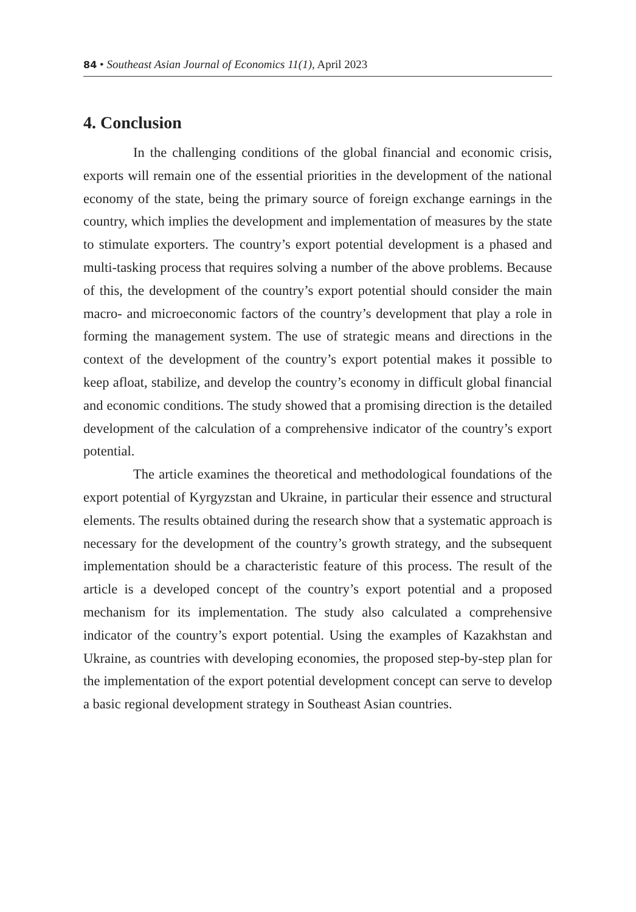84 • Southeast Asian Journal of Economics 11(1), April 2023
4. Conclusion
In the challenging conditions of the global financial and economic crisis, exports will remain one of the essential priorities in the development of the national economy of the state, being the primary source of foreign exchange earnings in the country, which implies the development and implementation of measures by the state to stimulate exporters. The country’s export potential development is a phased and multi-tasking process that requires solving a number of the above problems. Because of this, the development of the country’s export potential should consider the main macro- and microeconomic factors of the country’s development that play a role in forming the management system. The use of strategic means and directions in the context of the development of the country’s export potential makes it possible to keep afloat, stabilize, and develop the country’s economy in difficult global financial and economic conditions. The study showed that a promising direction is the detailed development of the calculation of a comprehensive indicator of the country’s export potential.
The article examines the theoretical and methodological foundations of the export potential of Kyrgyzstan and Ukraine, in particular their essence and structural elements. The results obtained during the research show that a systematic approach is necessary for the development of the country’s growth strategy, and the subsequent implementation should be a characteristic feature of this process. The result of the article is a developed concept of the country’s export potential and a proposed mechanism for its implementation. The study also calculated a comprehensive indicator of the country’s export potential. Using the examples of Kazakhstan and Ukraine, as countries with developing economies, the proposed step-by-step plan for the implementation of the export potential development concept can serve to develop a basic regional development strategy in Southeast Asian countries.